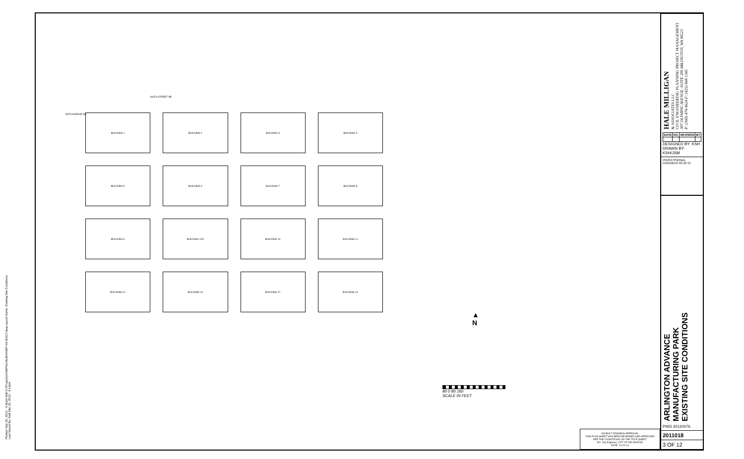Plotted: Mar 20, 2013 - 4:30pm Kelli C:\Projects\AAMP\As-Built\AAMP-AS-BUILT.dwg Layout Name: Existing Site Conditions
Last Saved By: Kelli Mar 20, 2013 - 4:14pm
160TH STREET NE
59TH AVENUE NE
BUILDING 1
BUILDING 2
BUILDING 3
BUILDING 4
BUILDING 5
BUILDING 6
BUILDING 7
BUILDING 8
BUILDING 9
BUILDING 12A
BUILDING 10
BUILDING 11
BUILDING 12
BUILDING 16
BUILDING 17
BUILDING 14
▲
N
80 0 80 160
SCALE IN FEET
AS-BUILT DRAWING APPROVAL
THIS PLAN SHEET HAS BEEN REVIEWED AND APPROVED PER THE CONDITIONS ON THE TITLE SHEET.
BY: City Engineer, CITY OF ARLINGTON
DATE: 10-22-13
HALE MILLIGAN
& ASSOCIATES LLC
CIVIL ENGINEERING PLANNING PROJECT MANAGEMENT
307 OLYMPIC AVENUE, SUITE 209 ARLINGTON, WA 98223
P: (360) 474-4624 F: (425) 968-1345
| DATE | NO. | REVISION | BY |
| --- | --- | --- | --- |
DESIGNED BY: KSH
DRAWN BY: KSH/JSM
PROFESSIONAL ENGINEER 03 20 13
ARLINGTON ADVANCE
MANUFACTURING PARK
EXISTING SITE CONDITIONS
PWD 20110076
2011018
3 OF 12